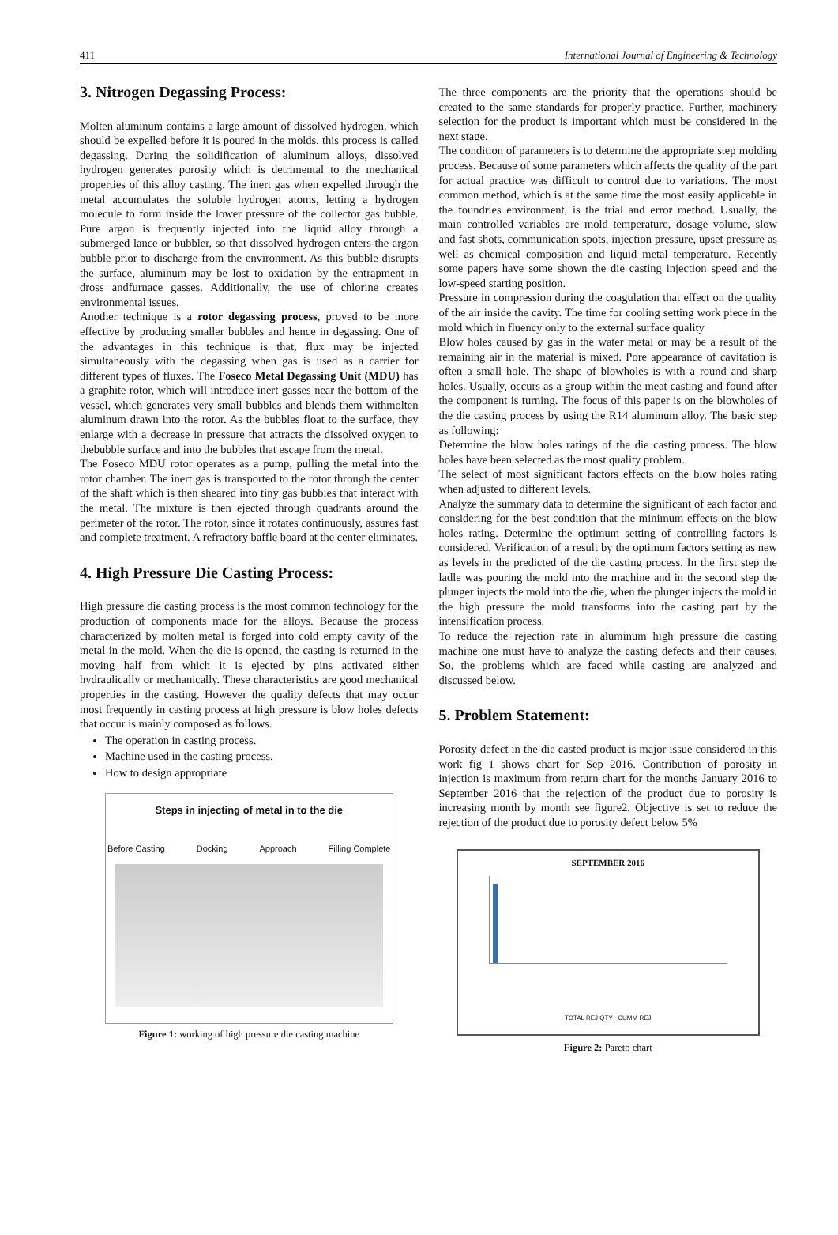411 International Journal of Engineering & Technology
3. Nitrogen Degassing Process:
Molten aluminum contains a large amount of dissolved hydrogen, which should be expelled before it is poured in the molds, this process is called degassing. During the solidification of aluminum alloys, dissolved hydrogen generates porosity which is detrimental to the mechanical properties of this alloy casting. The inert gas when expelled through the metal accumulates the soluble hydrogen atoms, letting a hydrogen molecule to form inside the lower pressure of the collector gas bubble. Pure argon is frequently injected into the liquid alloy through a submerged lance or bubbler, so that dissolved hydrogen enters the argon bubble prior to discharge from the environment. As this bubble disrupts the surface, aluminum may be lost to oxidation by the entrapment in dross andfurnace gasses. Additionally, the use of chlorine creates environmental issues.
Another technique is a rotor degassing process, proved to be more effective by producing smaller bubbles and hence in degassing. One of the advantages in this technique is that, flux may be injected simultaneously with the degassing when gas is used as a carrier for different types of fluxes. The Foseco Metal Degassing Unit (MDU) has a graphite rotor, which will introduce inert gasses near the bottom of the vessel, which generates very small bubbles and blends them withmolten aluminum drawn into the rotor. As the bubbles float to the surface, they enlarge with a decrease in pressure that attracts the dissolved oxygen to thebubble surface and into the bubbles that escape from the metal.
The Foseco MDU rotor operates as a pump, pulling the metal into the rotor chamber. The inert gas is transported to the rotor through the center of the shaft which is then sheared into tiny gas bubbles that interact with the metal. The mixture is then ejected through quadrants around the perimeter of the rotor. The rotor, since it rotates continuously, assures fast and complete treatment. A refractory baffle board at the center eliminates.
4. High Pressure Die Casting Process:
High pressure die casting process is the most common technology for the production of components made for the alloys. Because the process characterized by molten metal is forged into cold empty cavity of the metal in the mold. When the die is opened, the casting is returned in the moving half from which it is ejected by pins activated either hydraulically or mechanically. These characteristics are good mechanical properties in the casting. However the quality defects that may occur most frequently in casting process at high pressure is blow holes defects that occur is mainly composed as follows.
The operation in casting process.
Machine used in the casting process.
How to design appropriate
Steps in injecting of metal in to the die
Before Casting Docking Approach Filling Complete
Figure 1: working of high pressure die casting machine
The three components are the priority that the operations should be created to the same standards for properly practice. Further, machinery selection for the product is important which must be considered in the next stage.
The condition of parameters is to determine the appropriate step molding process. Because of some parameters which affects the quality of the part for actual practice was difficult to control due to variations. The most common method, which is at the same time the most easily applicable in the foundries environment, is the trial and error method. Usually, the main controlled variables are mold temperature, dosage volume, slow and fast shots, communication spots, injection pressure, upset pressure as well as chemical composition and liquid metal temperature. Recently some papers have some shown the die casting injection speed and the low-speed starting position.
Pressure in compression during the coagulation that effect on the quality of the air inside the cavity. The time for cooling setting work piece in the mold which in fluency only to the external surface quality
Blow holes caused by gas in the water metal or may be a result of the remaining air in the material is mixed. Pore appearance of cavitation is often a small hole. The shape of blowholes is with a round and sharp holes. Usually, occurs as a group within the meat casting and found after the component is turning. The focus of this paper is on the blowholes of the die casting process by using the R14 aluminum alloy. The basic step as following:
Determine the blow holes ratings of the die casting process. The blow holes have been selected as the most quality problem.
The select of most significant factors effects on the blow holes rating when adjusted to different levels.
Analyze the summary data to determine the significant of each factor and considering for the best condition that the minimum effects on the blow holes rating. Determine the optimum setting of controlling factors is considered. Verification of a result by the optimum factors setting as new as levels in the predicted of the die casting process. In the first step the ladle was pouring the mold into the machine and in the second step the plunger injects the mold into the die, when the plunger injects the mold in the high pressure the mold transforms into the casting part by the intensification process.
To reduce the rejection rate in aluminum high pressure die casting machine one must have to analyze the casting defects and their causes. So, the problems which are faced while casting are analyzed and discussed below.
5. Problem Statement:
Porosity defect in the die casted product is major issue considered in this work fig 1 shows chart for Sep 2016. Contribution of porosity in injection is maximum from return chart for the months January 2016 to September 2016 that the rejection of the product due to porosity is increasing month by month see figure2. Objective is set to reduce the rejection of the product due to porosity defect below 5%
SEPTEMBER 2016
TOTAL REJ QTY CUMM REJ
Figure 2: Pareto chart